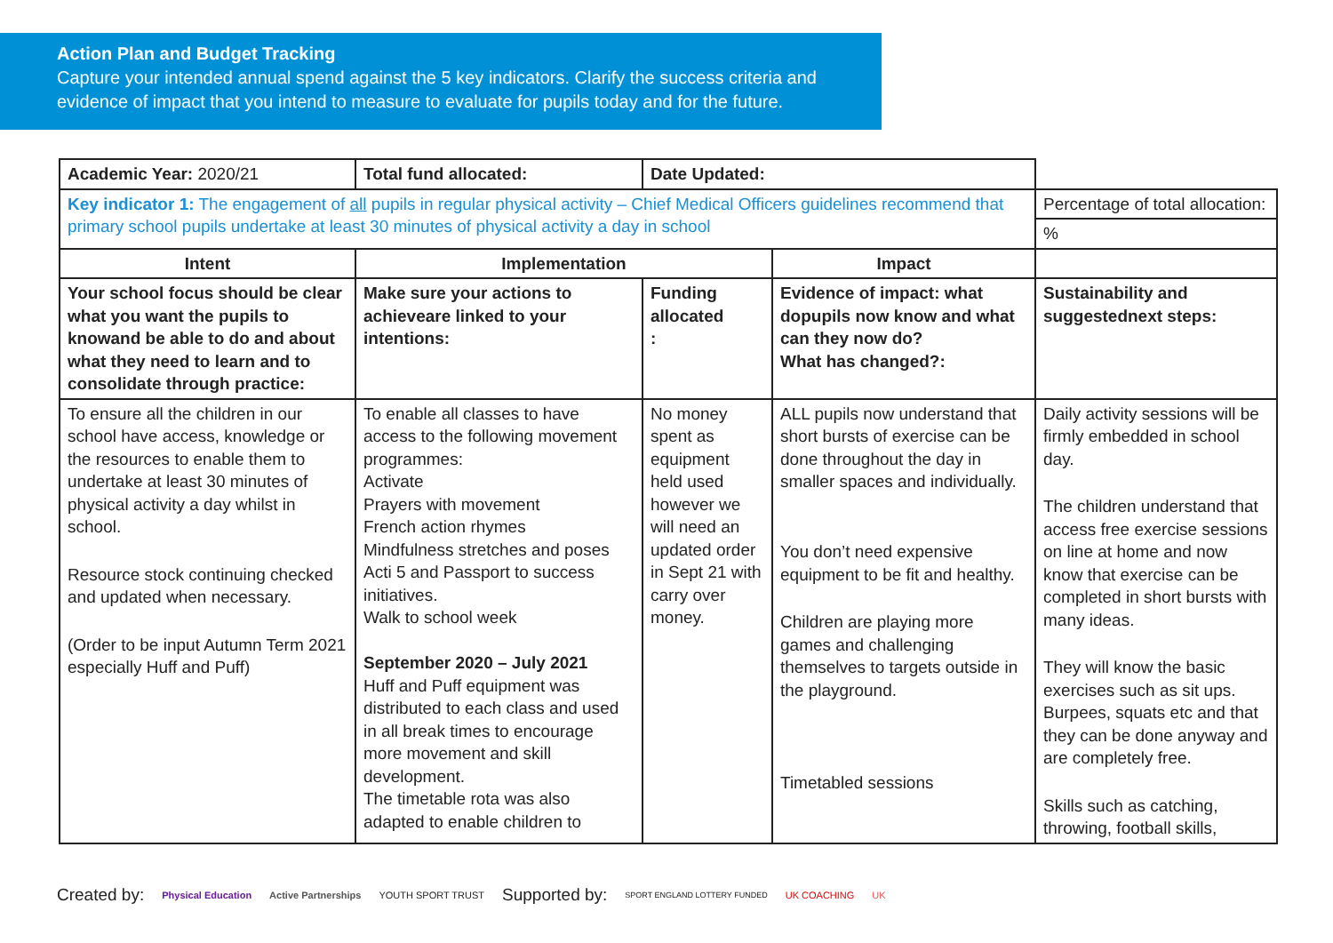Action Plan and Budget Tracking
Capture your intended annual spend against the 5 key indicators. Clarify the success criteria and evidence of impact that you intend to measure to evaluate for pupils today and for the future.
| Academic Year: 2020/21 | Total fund allocated: | Date Updated: | | |
| Key indicator 1: The engagement of all pupils in regular physical activity – Chief Medical Officers guidelines recommend that primary school pupils undertake at least 30 minutes of physical activity a day in school | | | | Percentage of total allocation: |
| | | | | % |
| Intent | Implementation | | Impact | |
| Your school focus should be clear what you want the pupils to knowand be able to do and about what they need to learn and to consolidate through practice: | Make sure your actions to achieveare linked to your intentions: | Funding allocated : | Evidence of impact: what dopupils now know and what can they now do? What has changed?: | Sustainability and suggestednext steps: |
| To ensure all the children in our school have access, knowledge or the resources to enable them to undertake at least 30 minutes of physical activity a day whilst in school. Resource stock continuing checked and updated when necessary. (Order to be input Autumn Term 2021 especially Huff and Puff) | To enable all classes to have access to the following movement programmes: Activate Prayers with movement French action rhymes Mindfulness stretches and poses Acti 5 and Passport to success initiatives. Walk to school week September 2020 – July 2021 Huff and Puff equipment was distributed to each class and used in all break times to encourage more movement and skill development. The timetable rota was also adapted to enable children to | No money spent as equipment held used however we will need an updated order in Sept 21 with carry over money. | ALL pupils now understand that short bursts of exercise can be done throughout the day in smaller spaces and individually. You don’t need expensive equipment to be fit and healthy. Children are playing more games and challenging themselves to targets outside in the playground. Timetabled sessions | Daily activity sessions will be firmly embedded in school day. The children understand that access free exercise sessions on line at home and now know that exercise can be completed in short bursts with many ideas. They will know the basic exercises such as sit ups. Burpees, squats etc and that they can be done anyway and are completely free. Skills such as catching, throwing, football skills, |
Created by: Physical Education Active Partnerships YOUTH SPORT TRUST Supported by: SPORT ENGLAND LOTTERY FUNDED UK COACHING UK